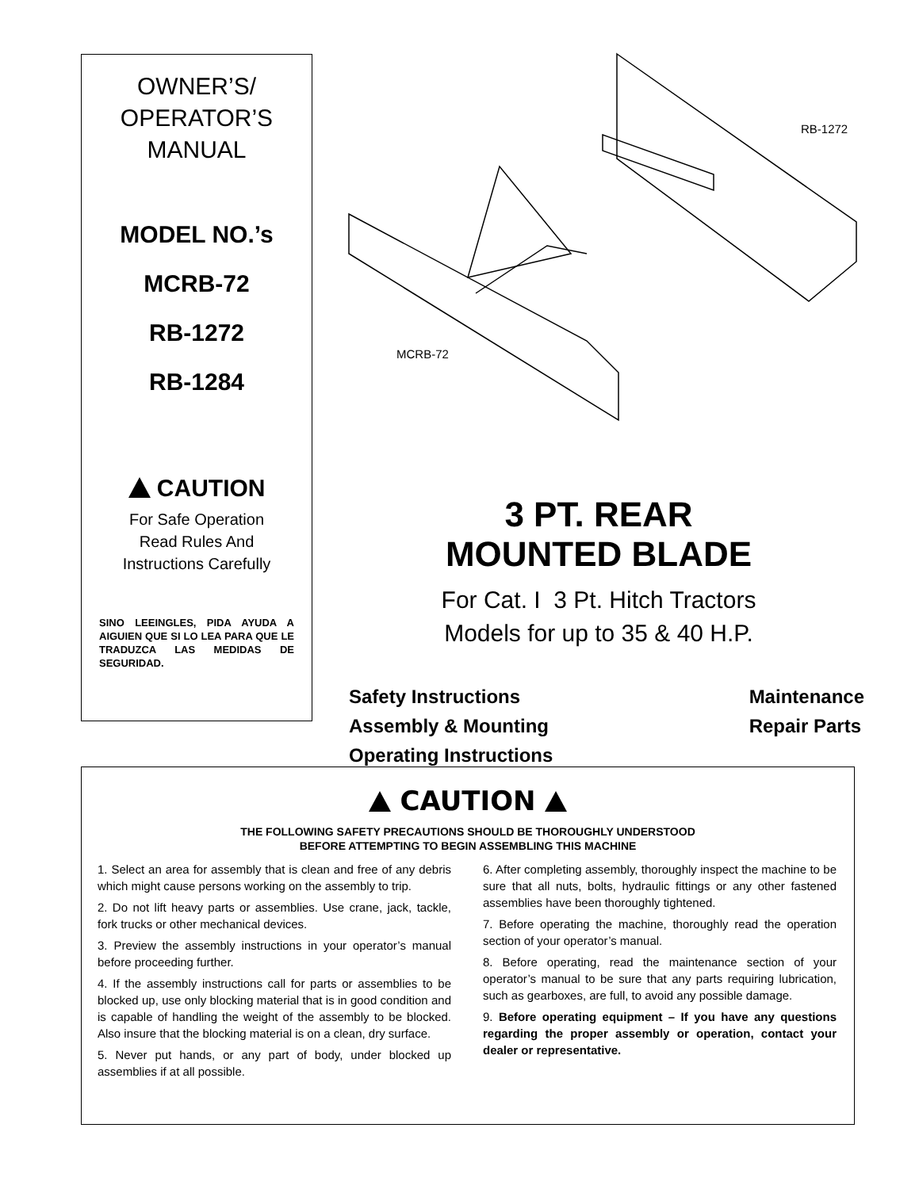OWNER’S/
OPERATOR’S
MANUAL
MODEL NO.’s
MCRB-72
RB-1272
RB-1284
CAUTION
For Safe Operation
Read Rules And
Instructions Carefully
SINO LEEINGLES, PIDA AYUDA A AIGUIEN QUE SI LO LEA PARA QUE LE TRADUZCA LAS MEDIDAS DE SEGURIDAD.
RB-1272
MCRB-72
3 PT. REAR
MOUNTED BLADE
For Cat. I 3 Pt. Hitch Tractors
Models for up to 35 & 40 H.P.
Safety Instructions
Assembly & Mounting
Operating Instructions
Maintenance
Repair Parts
CAUTION
THE FOLLOWING SAFETY PRECAUTIONS SHOULD BE THOROUGHLY UNDERSTOOD
BEFORE ATTEMPTING TO BEGIN ASSEMBLING THIS MACHINE
1. Select an area for assembly that is clean and free of any debris which might cause persons working on the assembly to trip.
2. Do not lift heavy parts or assemblies. Use crane, jack, tackle, fork trucks or other mechanical devices.
3. Preview the assembly instructions in your operator’s manual before proceeding further.
4. If the assembly instructions call for parts or assemblies to be blocked up, use only blocking material that is in good condition and is capable of handling the weight of the assembly to be blocked. Also insure that the blocking material is on a clean, dry surface.
5. Never put hands, or any part of body, under blocked up assemblies if at all possible.
6. After completing assembly, thoroughly inspect the machine to be sure that all nuts, bolts, hydraulic fittings or any other fastened assemblies have been thoroughly tightened.
7. Before operating the machine, thoroughly read the operation section of your operator’s manual.
8. Before operating, read the maintenance section of your operator’s manual to be sure that any parts requiring lubrication, such as gearboxes, are full, to avoid any possible damage.
9. Before operating equipment – If you have any questions regarding the proper assembly or operation, contact your dealer or representative.